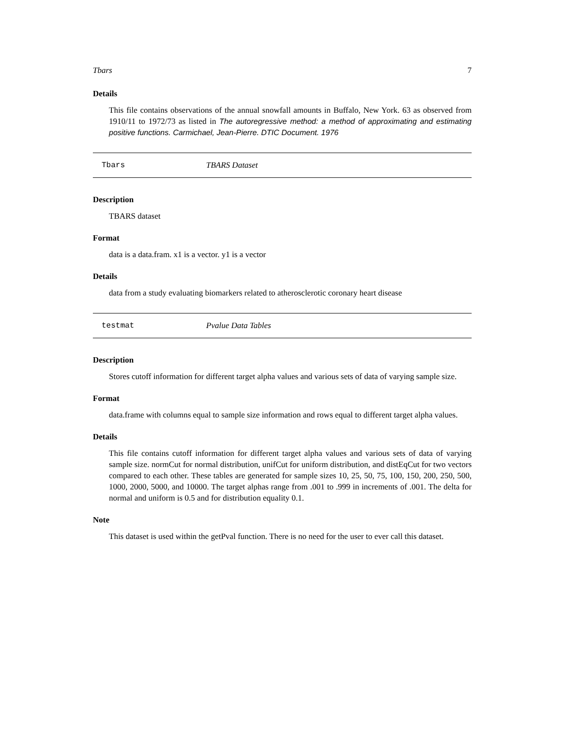Tbars 7
Details
This file contains observations of the annual snowfall amounts in Buffalo, New York. 63 as observed from 1910/11 to 1972/73 as listed in The autoregressive method: a method of approximating and estimating positive functions. Carmichael, Jean-Pierre. DTIC Document. 1976
Tbars TBARS Dataset
Description
TBARS dataset
Format
data is a data.fram. x1 is a vector. y1 is a vector
Details
data from a study evaluating biomarkers related to atherosclerotic coronary heart disease
testmat Pvalue Data Tables
Description
Stores cutoff information for different target alpha values and various sets of data of varying sample size.
Format
data.frame with columns equal to sample size information and rows equal to different target alpha values.
Details
This file contains cutoff information for different target alpha values and various sets of data of varying sample size. normCut for normal distribution, unifCut for uniform distribution, and distEqCut for two vectors compared to each other. These tables are generated for sample sizes 10, 25, 50, 75, 100, 150, 200, 250, 500, 1000, 2000, 5000, and 10000. The target alphas range from .001 to .999 in increments of .001. The delta for normal and uniform is 0.5 and for distribution equality 0.1.
Note
This dataset is used within the getPval function. There is no need for the user to ever call this dataset.